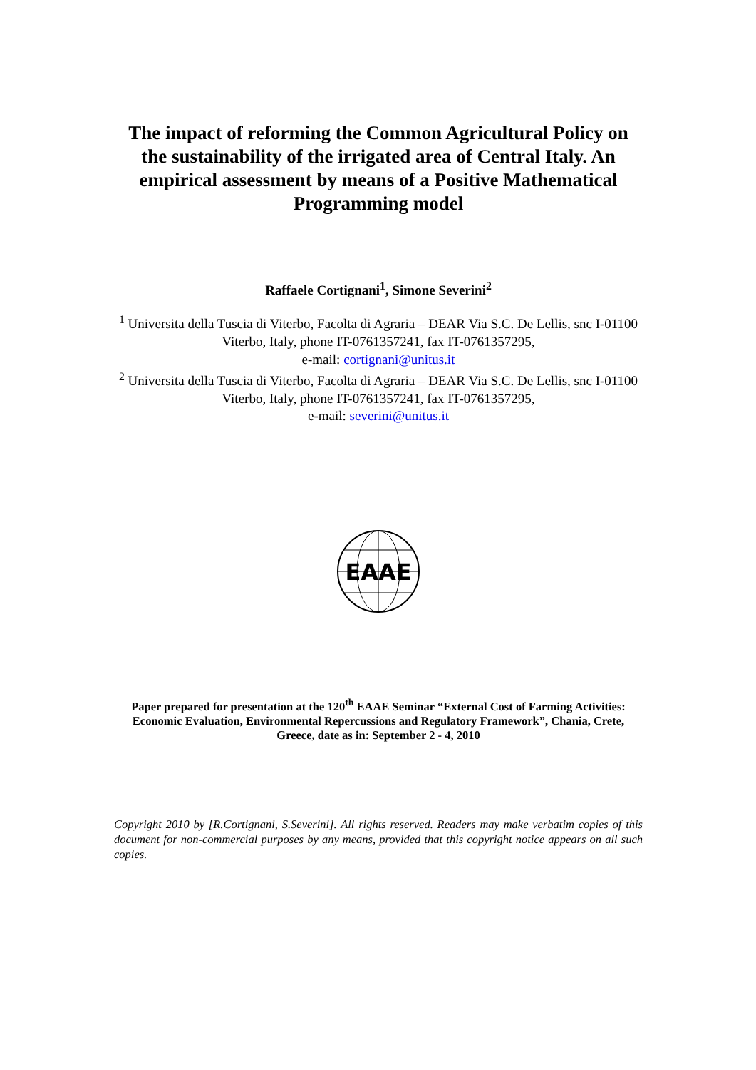The impact of reforming the Common Agricultural Policy on the sustainability of the irrigated area of Central Italy. An empirical assessment by means of a Positive Mathematical Programming model
Raffaele Cortignani<sup>1</sup>, Simone Severini<sup>2</sup>
<sup>1</sup> Universita della Tuscia di Viterbo, Facolta di Agraria – DEAR Via S.C. De Lellis, snc I-01100 Viterbo, Italy, phone IT-0761357241, fax IT-0761357295,
e-mail: cortignani@unitus.it
<sup>2</sup> Universita della Tuscia di Viterbo, Facolta di Agraria – DEAR Via S.C. De Lellis, snc I-01100 Viterbo, Italy, phone IT-0761357241, fax IT-0761357295,
e-mail: severini@unitus.it
EAAE
Paper prepared for presentation at the 120<sup>th</sup> EAAE Seminar “External Cost of Farming Activities: Economic Evaluation, Environmental Repercussions and Regulatory Framework”, Chania, Crete, Greece, date as in: September 2 - 4, 2010
Copyright 2010 by [R.Cortignani, S.Severini]. All rights reserved. Readers may make verbatim copies of this document for non-commercial purposes by any means, provided that this copyright notice appears on all such copies.